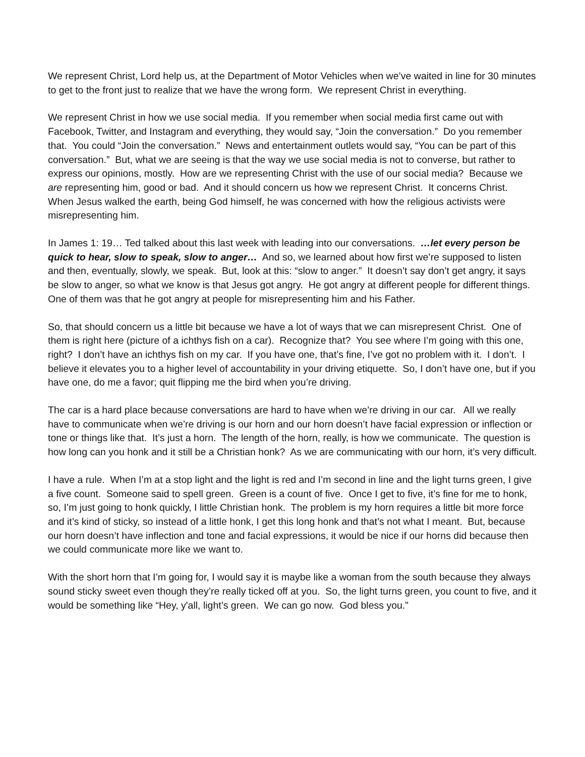We represent Christ, Lord help us, at the Department of Motor Vehicles when we’ve waited in line for 30 minutes to get to the front just to realize that we have the wrong form. We represent Christ in everything.
We represent Christ in how we use social media. If you remember when social media first came out with Facebook, Twitter, and Instagram and everything, they would say, “Join the conversation.” Do you remember that. You could “Join the conversation.” News and entertainment outlets would say, “You can be part of this conversation.” But, what we are seeing is that the way we use social media is not to converse, but rather to express our opinions, mostly. How are we representing Christ with the use of our social media? Because we are representing him, good or bad. And it should concern us how we represent Christ. It concerns Christ. When Jesus walked the earth, being God himself, he was concerned with how the religious activists were misrepresenting him.
In James 1: 19… Ted talked about this last week with leading into our conversations. …let every person be quick to hear, slow to speak, slow to anger… And so, we learned about how first we’re supposed to listen and then, eventually, slowly, we speak. But, look at this: “slow to anger.” It doesn’t say don’t get angry, it says be slow to anger, so what we know is that Jesus got angry. He got angry at different people for different things. One of them was that he got angry at people for misrepresenting him and his Father.
So, that should concern us a little bit because we have a lot of ways that we can misrepresent Christ. One of them is right here (picture of a ichthys fish on a car). Recognize that? You see where I’m going with this one, right? I don’t have an ichthys fish on my car. If you have one, that’s fine, I’ve got no problem with it. I don’t. I believe it elevates you to a higher level of accountability in your driving etiquette. So, I don’t have one, but if you have one, do me a favor; quit flipping me the bird when you’re driving.
The car is a hard place because conversations are hard to have when we’re driving in our car. All we really have to communicate when we’re driving is our horn and our horn doesn’t have facial expression or inflection or tone or things like that. It’s just a horn. The length of the horn, really, is how we communicate. The question is how long can you honk and it still be a Christian honk? As we are communicating with our horn, it’s very difficult.
I have a rule. When I’m at a stop light and the light is red and I’m second in line and the light turns green, I give a five count. Someone said to spell green. Green is a count of five. Once I get to five, it’s fine for me to honk, so, I’m just going to honk quickly, I little Christian honk. The problem is my horn requires a little bit more force and it’s kind of sticky, so instead of a little honk, I get this long honk and that’s not what I meant. But, because our horn doesn’t have inflection and tone and facial expressions, it would be nice if our horns did because then we could communicate more like we want to.
With the short horn that I’m going for, I would say it is maybe like a woman from the south because they always sound sticky sweet even though they’re really ticked off at you. So, the light turns green, you count to five, and it would be something like “Hey, y'all, light’s green. We can go now. God bless you.”